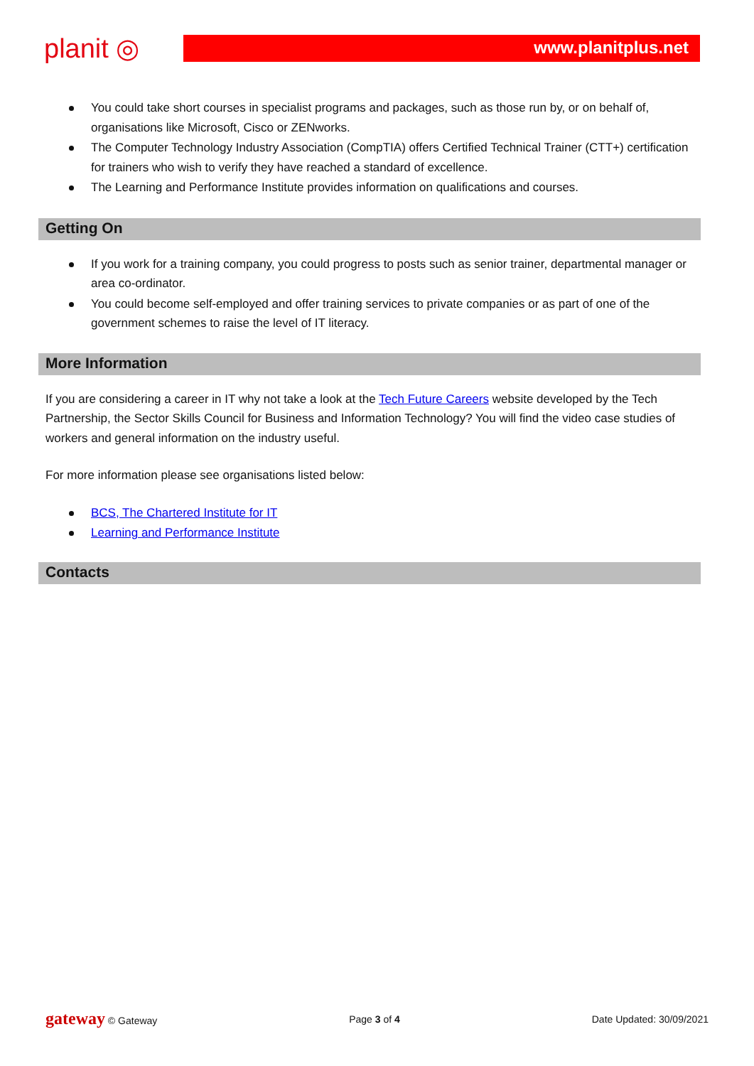planit ◎
www.planitplus.net
You could take short courses in specialist programs and packages, such as those run by, or on behalf of, organisations like Microsoft, Cisco or ZENworks.
The Computer Technology Industry Association (CompTIA) offers Certified Technical Trainer (CTT+) certification for trainers who wish to verify they have reached a standard of excellence.
The Learning and Performance Institute provides information on qualifications and courses.
Getting On
If you work for a training company, you could progress to posts such as senior trainer, departmental manager or area co-ordinator.
You could become self-employed and offer training services to private companies or as part of one of the government schemes to raise the level of IT literacy.
More Information
If you are considering a career in IT why not take a look at the Tech Future Careers website developed by the Tech Partnership, the Sector Skills Council for Business and Information Technology? You will find the video case studies of workers and general information on the industry useful.
For more information please see organisations listed below:
BCS, The Chartered Institute for IT
Learning and Performance Institute
Contacts
gateway © Gateway Page 3 of 4 Date Updated: 30/09/2021